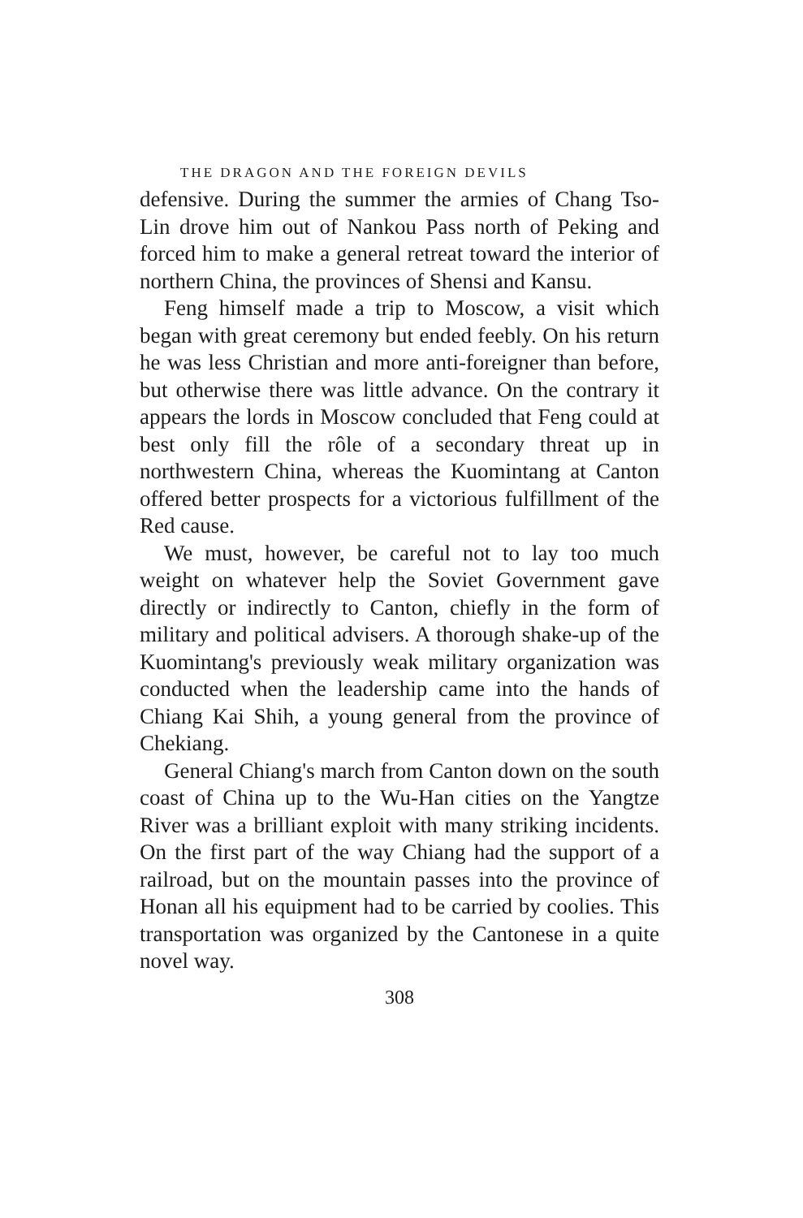THE DRAGON AND THE FOREIGN DEVILS
defensive. During the summer the armies of Chang Tso-Lin drove him out of Nankou Pass north of Peking and forced him to make a general retreat toward the interior of northern China, the provinces of Shensi and Kansu.
Feng himself made a trip to Moscow, a visit which began with great ceremony but ended feebly. On his return he was less Christian and more anti-foreigner than before, but otherwise there was little advance. On the contrary it appears the lords in Moscow concluded that Feng could at best only fill the rôle of a secondary threat up in northwestern China, whereas the Kuomintang at Canton offered better prospects for a victorious fulfillment of the Red cause.
We must, however, be careful not to lay too much weight on whatever help the Soviet Government gave directly or indirectly to Canton, chiefly in the form of military and political advisers. A thorough shake-up of the Kuomintang's previously weak military organization was conducted when the leadership came into the hands of Chiang Kai Shih, a young general from the province of Chekiang.
General Chiang's march from Canton down on the south coast of China up to the Wu-Han cities on the Yangtze River was a brilliant exploit with many striking incidents. On the first part of the way Chiang had the support of a railroad, but on the mountain passes into the province of Honan all his equipment had to be carried by coolies. This transportation was organized by the Cantonese in a quite novel way.
308